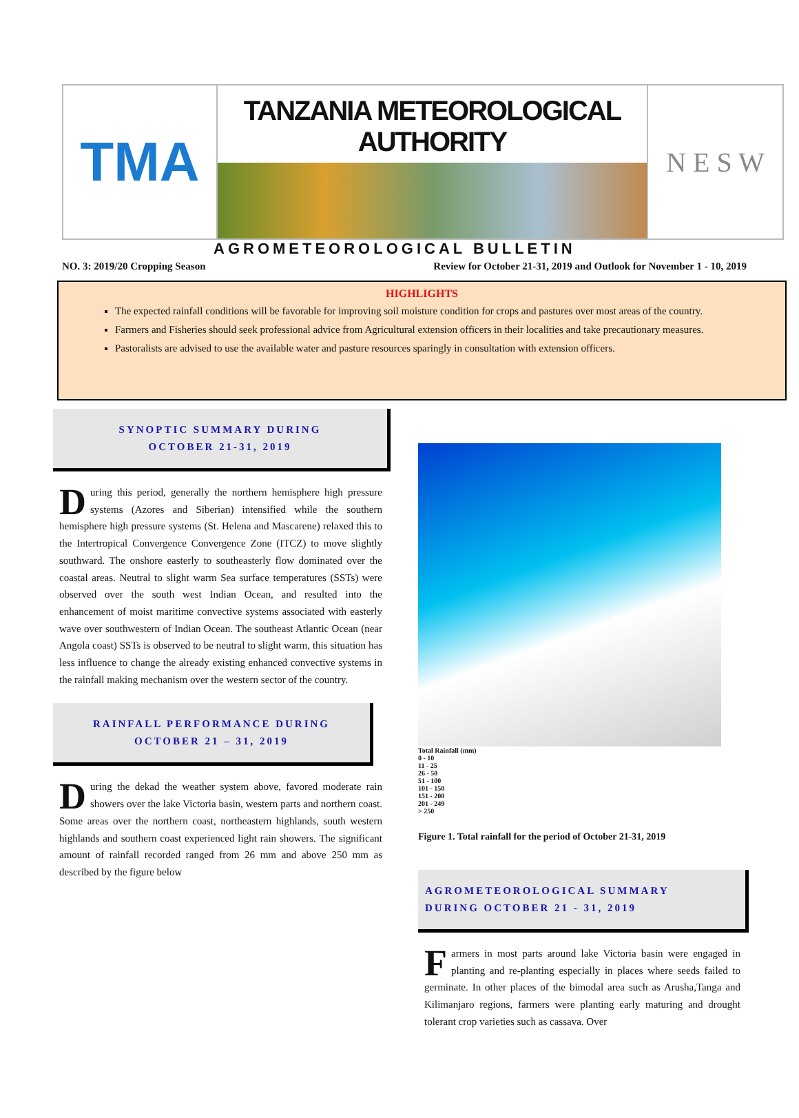TMA
TANZANIA METEOROLOGICAL AUTHORITY
N E S W
AGROMETEOROLOGICAL BULLETIN
NO. 3: 2019/20 Cropping Season Review for October 21-31, 2019 and Outlook for November 1 - 10, 2019
HIGHLIGHTS
The expected rainfall conditions will be favorable for improving soil moisture condition for crops and pastures over most areas of the country.
Farmers and Fisheries should seek professional advice from Agricultural extension officers in their localities and take precautionary measures.
Pastoralists are advised to use the available water and pasture resources sparingly in consultation with extension officers.
SYNOPTIC SUMMARY DURING
OCTOBER 21-31, 2019
During this period, generally the northern hemisphere high pressure systems (Azores and Siberian) intensified while the southern hemisphere high pressure systems (St. Helena and Mascarene) relaxed this to the Intertropical Convergence Convergence Zone (ITCZ) to move slightly southward. The onshore easterly to southeasterly flow dominated over the coastal areas. Neutral to slight warm Sea surface temperatures (SSTs) were observed over the south west Indian Ocean, and resulted into the enhancement of moist maritime convective systems associated with easterly wave over southwestern of Indian Ocean. The southeast Atlantic Ocean (near Angola coast) SSTs is observed to be neutral to slight warm, this situation has less influence to change the already existing enhanced convective systems in the rainfall making mechanism over the western sector of the country.
RAINFALL PERFORMANCE DURING
OCTOBER 21 – 31, 2019
During the dekad the weather system above, favored moderate rain showers over the lake Victoria basin, western parts and northern coast. Some areas over the northern coast, northeastern highlands, south western highlands and southern coast experienced light rain showers. The significant amount of rainfall recorded ranged from 26 mm and above 250 mm as described by the figure below
Total Rainfall (mm)
0 - 10
11 - 25
26 - 50
51 - 100
101 - 150
151 - 200
201 - 249
> 250
Figure 1. Total rainfall for the period of October 21-31, 2019
AGROMETEOROLOGICAL SUMMARY
DURING OCTOBER 21 - 31, 2019
Farmers in most parts around lake Victoria basin were engaged in planting and re-planting especially in places where seeds failed to germinate. In other places of the bimodal area such as Arusha,Tanga and Kilimanjaro regions, farmers were planting early maturing and drought tolerant crop varieties such as cassava. Over